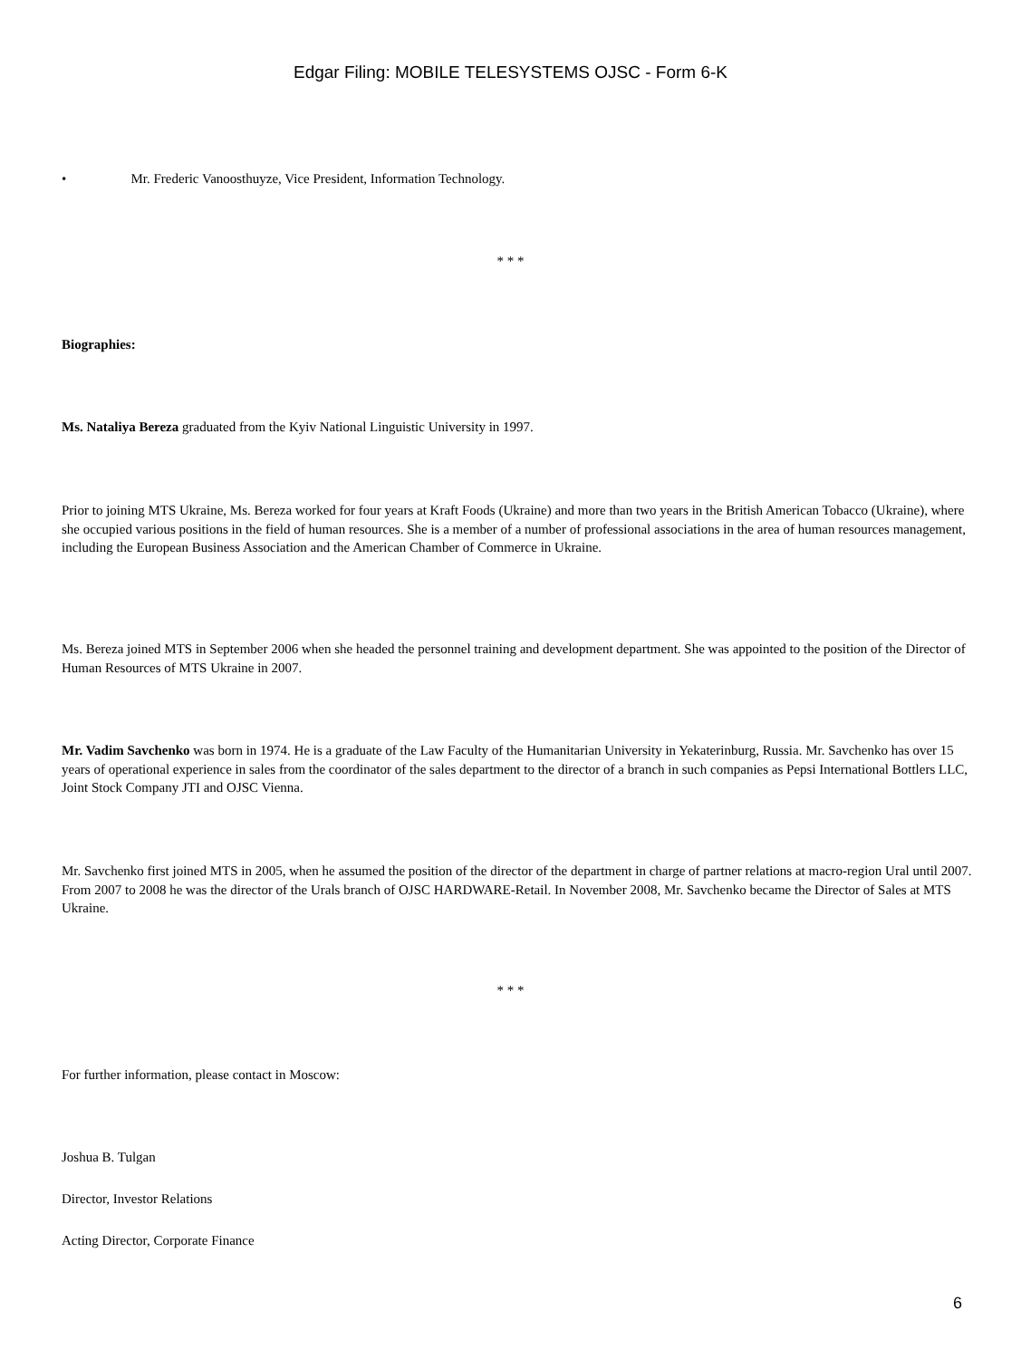Edgar Filing: MOBILE TELESYSTEMS OJSC - Form 6-K
• Mr. Frederic Vanoosthuyze, Vice President, Information Technology.
* * *
Biographies:
Ms. Nataliya Bereza graduated from the Kyiv National Linguistic University in 1997.
Prior to joining MTS Ukraine, Ms. Bereza worked for four years at Kraft Foods (Ukraine) and more than two years in the British American Tobacco (Ukraine), where she occupied various positions in the field of human resources. She is a member of a number of professional associations in the area of human resources management, including the European Business Association and the American Chamber of Commerce in Ukraine.
Ms. Bereza joined MTS in September 2006 when she headed the personnel training and development department. She was appointed to the position of the Director of Human Resources of MTS Ukraine in 2007.
Mr. Vadim Savchenko was born in 1974. He is a graduate of the Law Faculty of the Humanitarian University in Yekaterinburg, Russia. Mr. Savchenko has over 15 years of operational experience in sales from the coordinator of the sales department to the director of a branch in such companies as Pepsi International Bottlers LLC, Joint Stock Company JTI and OJSC Vienna.
Mr. Savchenko first joined MTS in 2005, when he assumed the position of the director of the department in charge of partner relations at macro-region Ural until 2007. From 2007 to 2008 he was the director of the Urals branch of OJSC HARDWARE-Retail. In November 2008, Mr. Savchenko became the Director of Sales at MTS Ukraine.
* * *
For further information, please contact in Moscow:
Joshua B. Tulgan
Director, Investor Relations
Acting Director, Corporate Finance
6